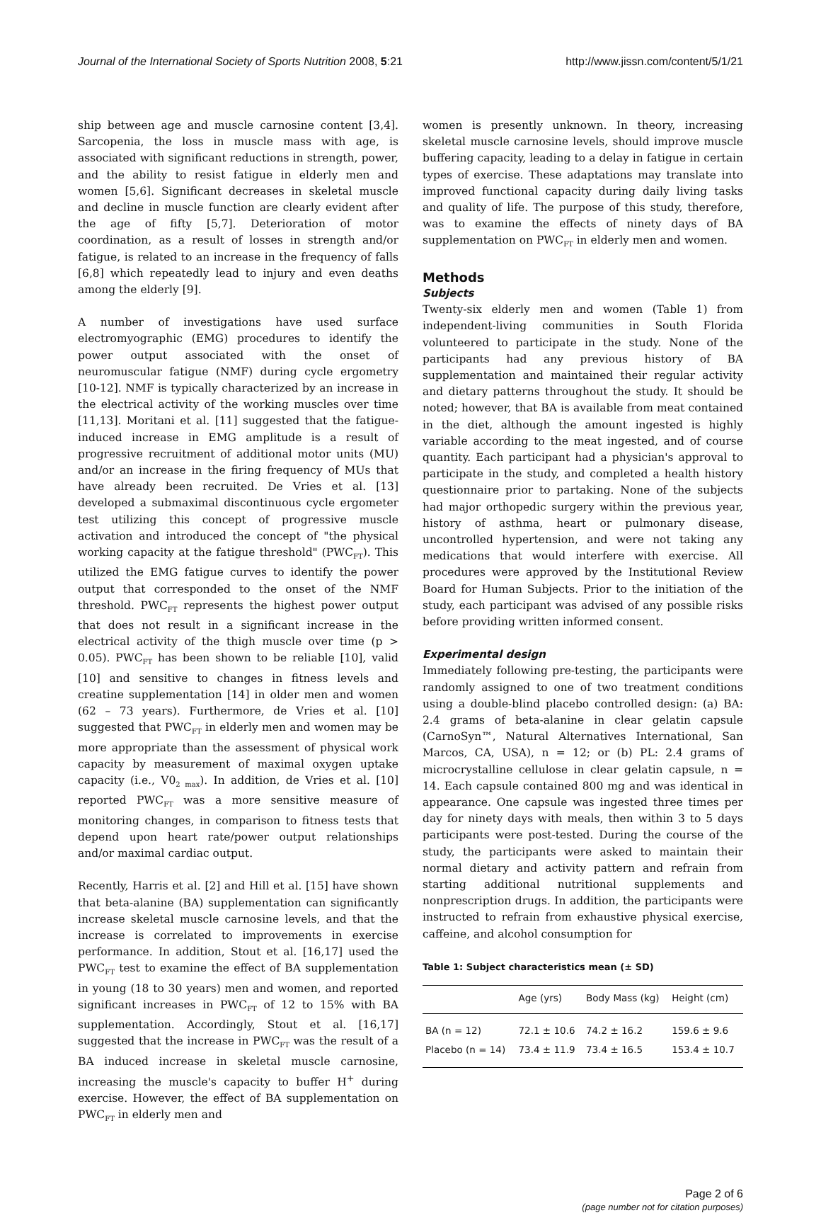Journal of the International Society of Sports Nutrition 2008, 5:21 http://www.jissn.com/content/5/1/21
ship between age and muscle carnosine content [3,4]. Sarcopenia, the loss in muscle mass with age, is associated with significant reductions in strength, power, and the ability to resist fatigue in elderly men and women [5,6]. Significant decreases in skeletal muscle and decline in muscle function are clearly evident after the age of fifty [5,7]. Deterioration of motor coordination, as a result of losses in strength and/or fatigue, is related to an increase in the frequency of falls [6,8] which repeatedly lead to injury and even deaths among the elderly [9].
A number of investigations have used surface electromyographic (EMG) procedures to identify the power output associated with the onset of neuromuscular fatigue (NMF) during cycle ergometry [10-12]. NMF is typically characterized by an increase in the electrical activity of the working muscles over time [11,13]. Moritani et al. [11] suggested that the fatigue-induced increase in EMG amplitude is a result of progressive recruitment of additional motor units (MU) and/or an increase in the firing frequency of MUs that have already been recruited. De Vries et al. [13] developed a submaximal discontinuous cycle ergometer test utilizing this concept of progressive muscle activation and introduced the concept of "the physical working capacity at the fatigue threshold" (PWC<sub>FT</sub>). This utilized the EMG fatigue curves to identify the power output that corresponded to the onset of the NMF threshold. PWC<sub>FT</sub> represents the highest power output that does not result in a significant increase in the electrical activity of the thigh muscle over time (p > 0.05). PWC<sub>FT</sub> has been shown to be reliable [10], valid [10] and sensitive to changes in fitness levels and creatine supplementation [14] in older men and women (62 – 73 years). Furthermore, de Vries et al. [10] suggested that PWC<sub>FT</sub> in elderly men and women may be more appropriate than the assessment of physical work capacity by measurement of maximal oxygen uptake capacity (i.e., V0<sub>2 max</sub>). In addition, de Vries et al. [10] reported PWC<sub>FT</sub> was a more sensitive measure of monitoring changes, in comparison to fitness tests that depend upon heart rate/power output relationships and/or maximal cardiac output.
Recently, Harris et al. [2] and Hill et al. [15] have shown that beta-alanine (BA) supplementation can significantly increase skeletal muscle carnosine levels, and that the increase is correlated to improvements in exercise performance. In addition, Stout et al. [16,17] used the PWC<sub>FT</sub> test to examine the effect of BA supplementation in young (18 to 30 years) men and women, and reported significant increases in PWC<sub>FT</sub> of 12 to 15% with BA supplementation. Accordingly, Stout et al. [16,17] suggested that the increase in PWC<sub>FT</sub> was the result of a BA induced increase in skeletal muscle carnosine, increasing the muscle's capacity to buffer H<sup>+</sup> during exercise. However, the effect of BA supplementation on PWC<sub>FT</sub> in elderly men and
women is presently unknown. In theory, increasing skeletal muscle carnosine levels, should improve muscle buffering capacity, leading to a delay in fatigue in certain types of exercise. These adaptations may translate into improved functional capacity during daily living tasks and quality of life. The purpose of this study, therefore, was to examine the effects of ninety days of BA supplementation on PWC<sub>FT</sub> in elderly men and women.
Methods
Subjects
Twenty-six elderly men and women (Table 1) from independent-living communities in South Florida volunteered to participate in the study. None of the participants had any previous history of BA supplementation and maintained their regular activity and dietary patterns throughout the study. It should be noted; however, that BA is available from meat contained in the diet, although the amount ingested is highly variable according to the meat ingested, and of course quantity. Each participant had a physician's approval to participate in the study, and completed a health history questionnaire prior to partaking. None of the subjects had major orthopedic surgery within the previous year, history of asthma, heart or pulmonary disease, uncontrolled hypertension, and were not taking any medications that would interfere with exercise. All procedures were approved by the Institutional Review Board for Human Subjects. Prior to the initiation of the study, each participant was advised of any possible risks before providing written informed consent.
Experimental design
Immediately following pre-testing, the participants were randomly assigned to one of two treatment conditions using a double-blind placebo controlled design: (a) BA: 2.4 grams of beta-alanine in clear gelatin capsule (CarnoSyn™, Natural Alternatives International, San Marcos, CA, USA), n = 12; or (b) PL: 2.4 grams of microcrystalline cellulose in clear gelatin capsule, n = 14. Each capsule contained 800 mg and was identical in appearance. One capsule was ingested three times per day for ninety days with meals, then within 3 to 5 days participants were post-tested. During the course of the study, the participants were asked to maintain their normal dietary and activity pattern and refrain from starting additional nutritional supplements and nonprescription drugs. In addition, the participants were instructed to refrain from exhaustive physical exercise, caffeine, and alcohol consumption for
Table 1: Subject characteristics mean (± SD)
| | Age (yrs) | Body Mass (kg) | Height (cm) |
| --- | --- | --- | --- |
| BA (n = 12) | 72.1 ± 10.6 | 74.2 ± 16.2 | 159.6 ± 9.6 |
| Placebo (n = 14) | 73.4 ± 11.9 | 73.4 ± 16.5 | 153.4 ± 10.7 |
Page 2 of 6
(page number not for citation purposes)